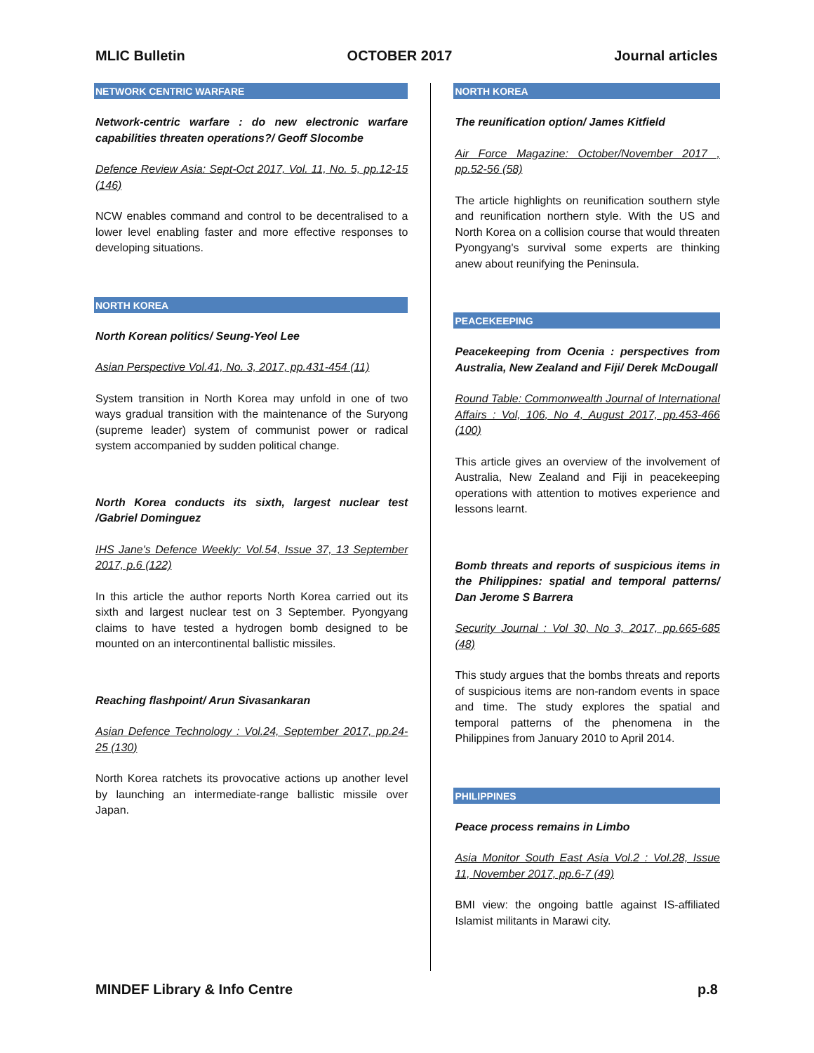MLIC Bulletin OCTOBER 2017 Journal articles
NETWORK CENTRIC WARFARE
Network-centric warfare : do new electronic warfare capabilities threaten operations?/ Geoff Slocombe
Defence Review Asia: Sept-Oct 2017, Vol. 11, No. 5, pp.12-15 (146)
NCW enables command and control to be decentralised to a lower level enabling faster and more effective responses to developing situations.
NORTH KOREA
North Korean politics/ Seung-Yeol Lee
Asian Perspective Vol.41, No. 3, 2017, pp.431-454 (11)
System transition in North Korea may unfold in one of two ways gradual transition with the maintenance of the Suryong (supreme leader) system of communist power or radical system accompanied by sudden political change.
North Korea conducts its sixth, largest nuclear test /Gabriel Dominguez
IHS Jane's Defence Weekly: Vol.54, Issue 37, 13 September 2017, p.6 (122)
In this article the author reports North Korea carried out its sixth and largest nuclear test on 3 September. Pyongyang claims to have tested a hydrogen bomb designed to be mounted on an intercontinental ballistic missiles.
Reaching flashpoint/ Arun Sivasankaran
Asian Defence Technology : Vol.24, September 2017, pp.24-25 (130)
North Korea ratchets its provocative actions up another level by launching an intermediate-range ballistic missile over Japan.
NORTH KOREA
The reunification option/ James Kitfield
Air Force Magazine: October/November 2017 , pp.52-56 (58)
The article highlights on reunification southern style and reunification northern style. With the US and North Korea on a collision course that would threaten Pyongyang's survival some experts are thinking anew about reunifying the Peninsula.
PEACEKEEPING
Peacekeeping from Ocenia : perspectives from Australia, New Zealand and Fiji/ Derek McDougall
Round Table: Commonwealth Journal of International Affairs : Vol, 106, No 4, August 2017, pp.453-466 (100)
This article gives an overview of the involvement of Australia, New Zealand and Fiji in peacekeeping operations with attention to motives experience and lessons learnt.
Bomb threats and reports of suspicious items in the Philippines: spatial and temporal patterns/ Dan Jerome S Barrera
Security Journal : Vol 30, No 3, 2017, pp.665-685 (48)
This study argues that the bombs threats and reports of suspicious items are non-random events in space and time. The study explores the spatial and temporal patterns of the phenomena in the Philippines from January 2010 to April 2014.
PHILIPPINES
Peace process remains in Limbo
Asia Monitor South East Asia Vol.2 : Vol.28, Issue 11, November 2017, pp.6-7 (49)
BMI view: the ongoing battle against IS-affiliated Islamist militants in Marawi city.
MINDEF Library & Info Centre p.8